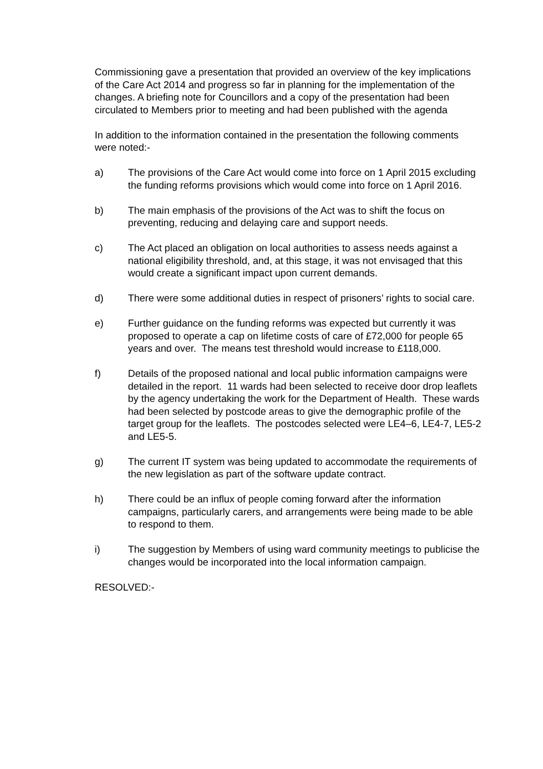Commissioning gave a presentation that provided an overview of the key implications of the Care Act 2014 and progress so far in planning for the implementation of the changes. A briefing note for Councillors and a copy of the presentation had been circulated to Members prior to meeting and had been published with the agenda
In addition to the information contained in the presentation the following comments were noted:-
a) The provisions of the Care Act would come into force on 1 April 2015 excluding the funding reforms provisions which would come into force on 1 April 2016.
b) The main emphasis of the provisions of the Act was to shift the focus on preventing, reducing and delaying care and support needs.
c) The Act placed an obligation on local authorities to assess needs against a national eligibility threshold, and, at this stage, it was not envisaged that this would create a significant impact upon current demands.
d) There were some additional duties in respect of prisoners’ rights to social care.
e) Further guidance on the funding reforms was expected but currently it was proposed to operate a cap on lifetime costs of care of £72,000 for people 65 years and over. The means test threshold would increase to £118,000.
f) Details of the proposed national and local public information campaigns were detailed in the report. 11 wards had been selected to receive door drop leaflets by the agency undertaking the work for the Department of Health. These wards had been selected by postcode areas to give the demographic profile of the target group for the leaflets. The postcodes selected were LE4–6, LE4-7, LE5-2 and LE5-5.
g) The current IT system was being updated to accommodate the requirements of the new legislation as part of the software update contract.
h) There could be an influx of people coming forward after the information campaigns, particularly carers, and arrangements were being made to be able to respond to them.
i) The suggestion by Members of using ward community meetings to publicise the changes would be incorporated into the local information campaign.
RESOLVED:-